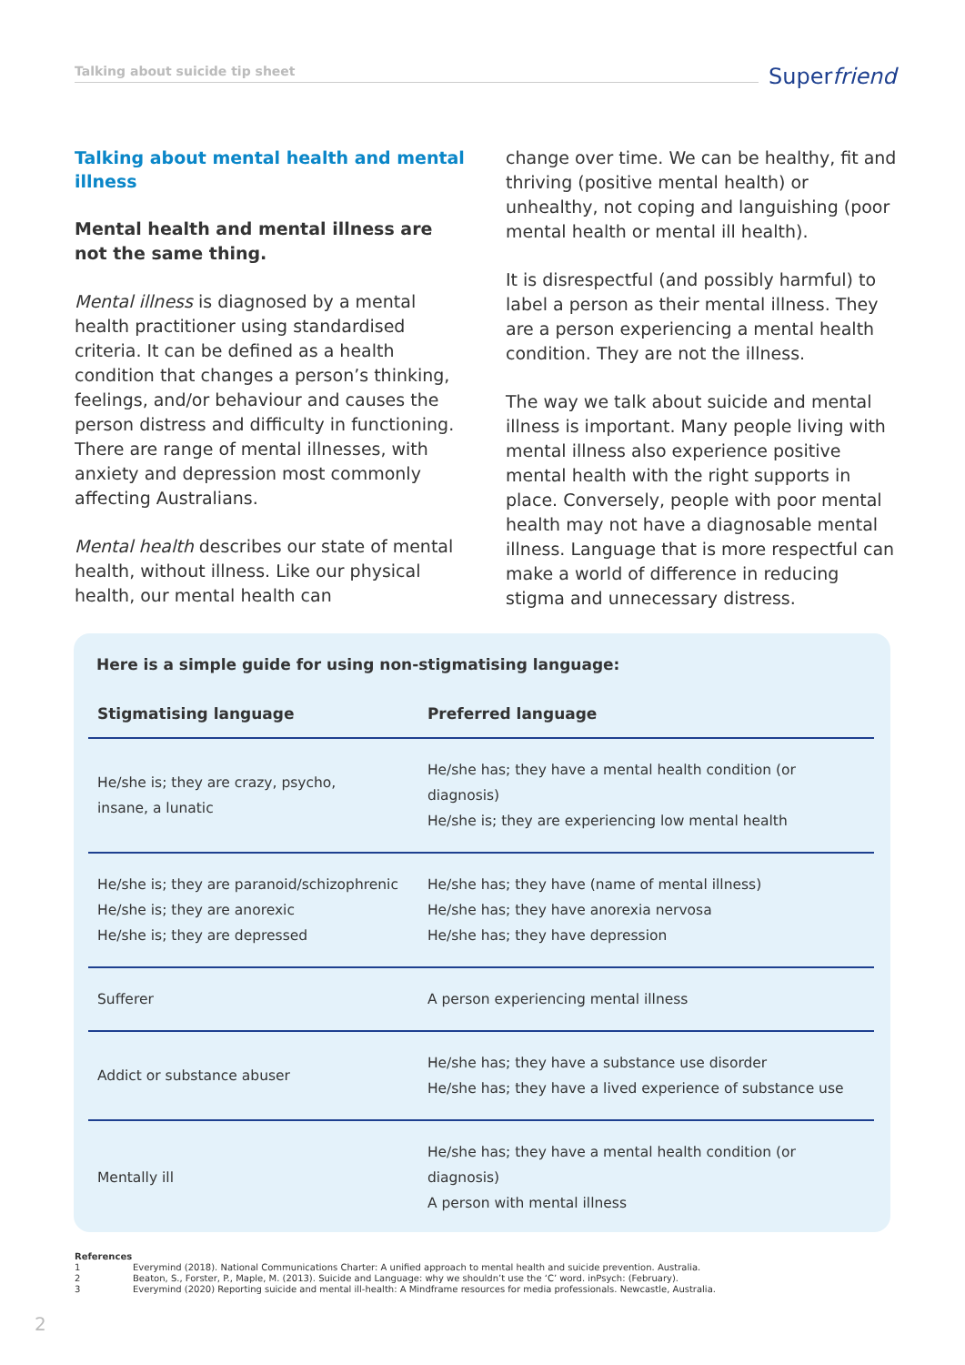Talking about suicide tip sheet Superfriend
Talking about mental health and mental illness
Mental health and mental illness are not the same thing.
Mental illness is diagnosed by a mental health practitioner using standardised criteria. It can be defined as a health condition that changes a person’s thinking, feelings, and/or behaviour and causes the person distress and difficulty in functioning. There are range of mental illnesses, with anxiety and depression most commonly affecting Australians.
Mental health describes our state of mental health, without illness. Like our physical health, our mental health can
change over time. We can be healthy, fit and thriving (positive mental health) or unhealthy, not coping and languishing (poor mental health or mental ill health).
It is disrespectful (and possibly harmful) to label a person as their mental illness. They are a person experiencing a mental health condition. They are not the illness.
The way we talk about suicide and mental illness is important. Many people living with mental illness also experience positive mental health with the right supports in place. Conversely, people with poor mental health may not have a diagnosable mental illness. Language that is more respectful can make a world of difference in reducing stigma and unnecessary distress.
Here is a simple guide for using non-stigmatising language:
| Stigmatising language | Preferred language |
| --- | --- |
| He/she is; they are crazy, psycho, insane, a lunatic | He/she has; they have a mental health condition (or diagnosis) He/she is; they are experiencing low mental health |
| He/she is; they are paranoid/schizophrenic He/she is; they are anorexic He/she is; they are depressed | He/she has; they have (name of mental illness) He/she has; they have anorexia nervosa He/she has; they have depression |
| Sufferer | A person experiencing mental illness |
| Addict or substance abuser | He/she has; they have a substance use disorder He/she has; they have a lived experience of substance use |
| Mentally ill | He/she has; they have a mental health condition (or diagnosis) A person with mental illness |
References
1 Everymind (2018). National Communications Charter: A unified approach to mental health and suicide prevention. Australia.
2 Beaton, S., Forster, P., Maple, M. (2013). Suicide and Language: why we shouldn’t use the ‘C’ word. inPsych: (February).
3 Everymind (2020) Reporting suicide and mental ill-health: A Mindframe resources for media professionals. Newcastle, Australia.
2